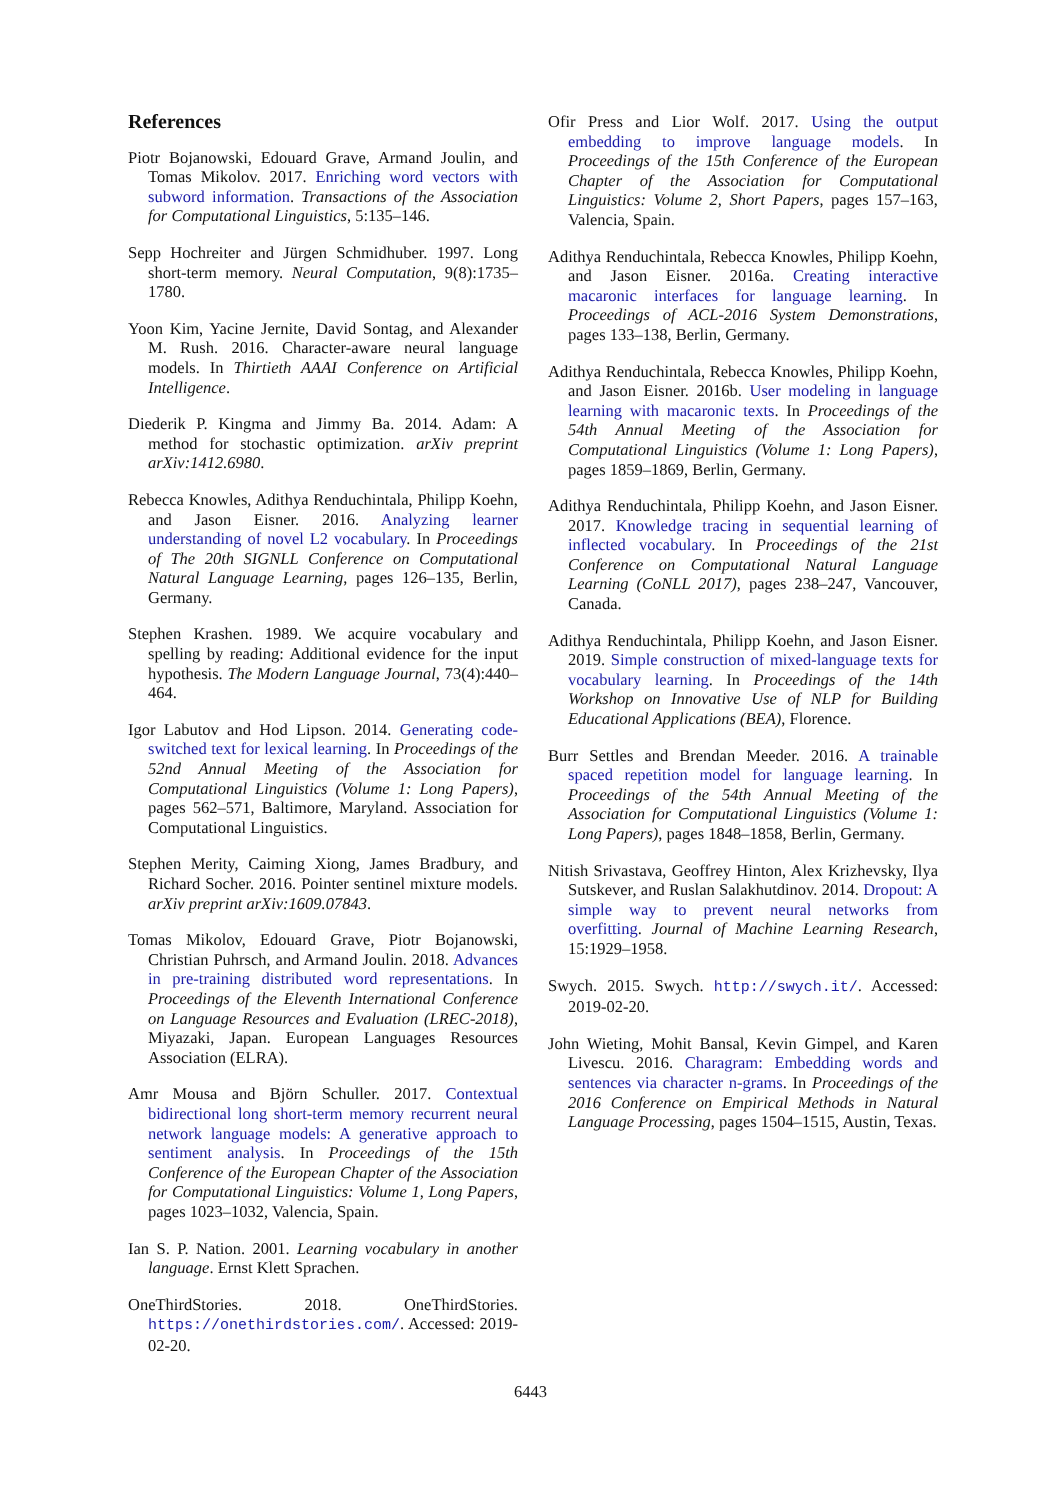References
Piotr Bojanowski, Edouard Grave, Armand Joulin, and Tomas Mikolov. 2017. Enriching word vectors with subword information. Transactions of the Association for Computational Linguistics, 5:135–146.
Sepp Hochreiter and Jürgen Schmidhuber. 1997. Long short-term memory. Neural Computation, 9(8):1735–1780.
Yoon Kim, Yacine Jernite, David Sontag, and Alexander M. Rush. 2016. Character-aware neural language models. In Thirtieth AAAI Conference on Artificial Intelligence.
Diederik P. Kingma and Jimmy Ba. 2014. Adam: A method for stochastic optimization. arXiv preprint arXiv:1412.6980.
Rebecca Knowles, Adithya Renduchintala, Philipp Koehn, and Jason Eisner. 2016. Analyzing learner understanding of novel L2 vocabulary. In Proceedings of The 20th SIGNLL Conference on Computational Natural Language Learning, pages 126–135, Berlin, Germany.
Stephen Krashen. 1989. We acquire vocabulary and spelling by reading: Additional evidence for the input hypothesis. The Modern Language Journal, 73(4):440–464.
Igor Labutov and Hod Lipson. 2014. Generating code-switched text for lexical learning. In Proceedings of the 52nd Annual Meeting of the Association for Computational Linguistics (Volume 1: Long Papers), pages 562–571, Baltimore, Maryland. Association for Computational Linguistics.
Stephen Merity, Caiming Xiong, James Bradbury, and Richard Socher. 2016. Pointer sentinel mixture models. arXiv preprint arXiv:1609.07843.
Tomas Mikolov, Edouard Grave, Piotr Bojanowski, Christian Puhrsch, and Armand Joulin. 2018. Advances in pre-training distributed word representations. In Proceedings of the Eleventh International Conference on Language Resources and Evaluation (LREC-2018), Miyazaki, Japan. European Languages Resources Association (ELRA).
Amr Mousa and Björn Schuller. 2017. Contextual bidirectional long short-term memory recurrent neural network language models: A generative approach to sentiment analysis. In Proceedings of the 15th Conference of the European Chapter of the Association for Computational Linguistics: Volume 1, Long Papers, pages 1023–1032, Valencia, Spain.
Ian S. P. Nation. 2001. Learning vocabulary in another language. Ernst Klett Sprachen.
OneThirdStories. 2018. OneThirdStories. https://onethirdstories.com/. Accessed: 2019-02-20.
Ofir Press and Lior Wolf. 2017. Using the output embedding to improve language models. In Proceedings of the 15th Conference of the European Chapter of the Association for Computational Linguistics: Volume 2, Short Papers, pages 157–163, Valencia, Spain.
Adithya Renduchintala, Rebecca Knowles, Philipp Koehn, and Jason Eisner. 2016a. Creating interactive macaronic interfaces for language learning. In Proceedings of ACL-2016 System Demonstrations, pages 133–138, Berlin, Germany.
Adithya Renduchintala, Rebecca Knowles, Philipp Koehn, and Jason Eisner. 2016b. User modeling in language learning with macaronic texts. In Proceedings of the 54th Annual Meeting of the Association for Computational Linguistics (Volume 1: Long Papers), pages 1859–1869, Berlin, Germany.
Adithya Renduchintala, Philipp Koehn, and Jason Eisner. 2017. Knowledge tracing in sequential learning of inflected vocabulary. In Proceedings of the 21st Conference on Computational Natural Language Learning (CoNLL 2017), pages 238–247, Vancouver, Canada.
Adithya Renduchintala, Philipp Koehn, and Jason Eisner. 2019. Simple construction of mixed-language texts for vocabulary learning. In Proceedings of the 14th Workshop on Innovative Use of NLP for Building Educational Applications (BEA), Florence.
Burr Settles and Brendan Meeder. 2016. A trainable spaced repetition model for language learning. In Proceedings of the 54th Annual Meeting of the Association for Computational Linguistics (Volume 1: Long Papers), pages 1848–1858, Berlin, Germany.
Nitish Srivastava, Geoffrey Hinton, Alex Krizhevsky, Ilya Sutskever, and Ruslan Salakhutdinov. 2014. Dropout: A simple way to prevent neural networks from overfitting. Journal of Machine Learning Research, 15:1929–1958.
Swych. 2015. Swych. http://swych.it/. Accessed: 2019-02-20.
John Wieting, Mohit Bansal, Kevin Gimpel, and Karen Livescu. 2016. Charagram: Embedding words and sentences via character n-grams. In Proceedings of the 2016 Conference on Empirical Methods in Natural Language Processing, pages 1504–1515, Austin, Texas.
6443